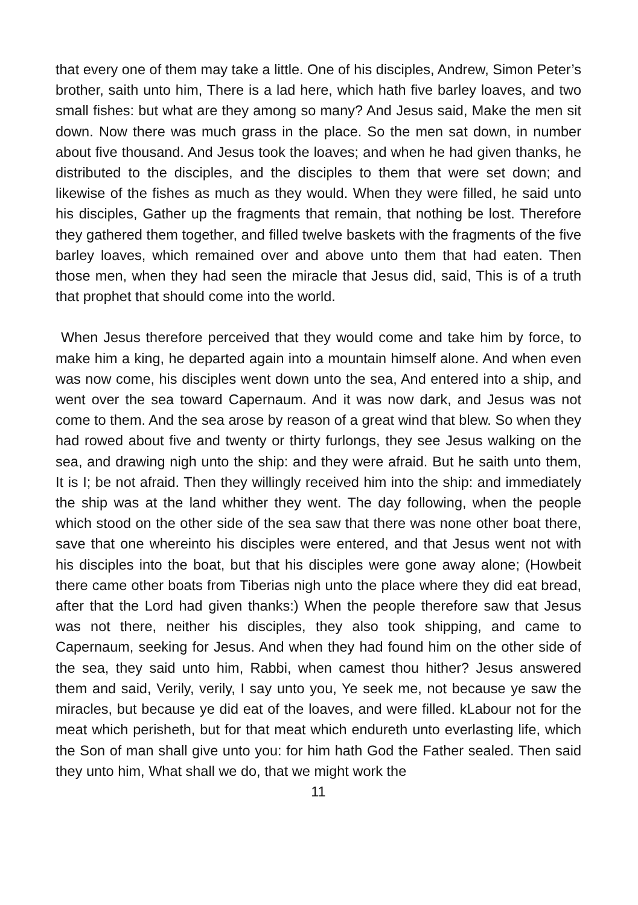that every one of them may take a little. One of his disciples, Andrew, Simon Peter’s brother, saith unto him, There is a lad here, which hath five barley loaves, and two small fishes: but what are they among so many? And Jesus said, Make the men sit down. Now there was much grass in the place. So the men sat down, in number about five thousand. And Jesus took the loaves; and when he had given thanks, he distributed to the disciples, and the disciples to them that were set down; and likewise of the fishes as much as they would. When they were filled, he said unto his disciples, Gather up the fragments that remain, that nothing be lost. Therefore they gathered them together, and filled twelve baskets with the fragments of the five barley loaves, which remained over and above unto them that had eaten. Then those men, when they had seen the miracle that Jesus did, said, This is of a truth that prophet that should come into the world.
When Jesus therefore perceived that they would come and take him by force, to make him a king, he departed again into a mountain himself alone. And when even was now come, his disciples went down unto the sea, And entered into a ship, and went over the sea toward Capernaum. And it was now dark, and Jesus was not come to them. And the sea arose by reason of a great wind that blew. So when they had rowed about five and twenty or thirty furlongs, they see Jesus walking on the sea, and drawing nigh unto the ship: and they were afraid. But he saith unto them, It is I; be not afraid. Then they willingly received him into the ship: and immediately the ship was at the land whither they went. The day following, when the people which stood on the other side of the sea saw that there was none other boat there, save that one whereinto his disciples were entered, and that Jesus went not with his disciples into the boat, but that his disciples were gone away alone; (Howbeit there came other boats from Tiberias nigh unto the place where they did eat bread, after that the Lord had given thanks:) When the people therefore saw that Jesus was not there, neither his disciples, they also took shipping, and came to Capernaum, seeking for Jesus. And when they had found him on the other side of the sea, they said unto him, Rabbi, when camest thou hither? Jesus answered them and said, Verily, verily, I say unto you, Ye seek me, not because ye saw the miracles, but because ye did eat of the loaves, and were filled. kLabour not for the meat which perisheth, but for that meat which endureth unto everlasting life, which the Son of man shall give unto you: for him hath God the Father sealed. Then said they unto him, What shall we do, that we might work the
11